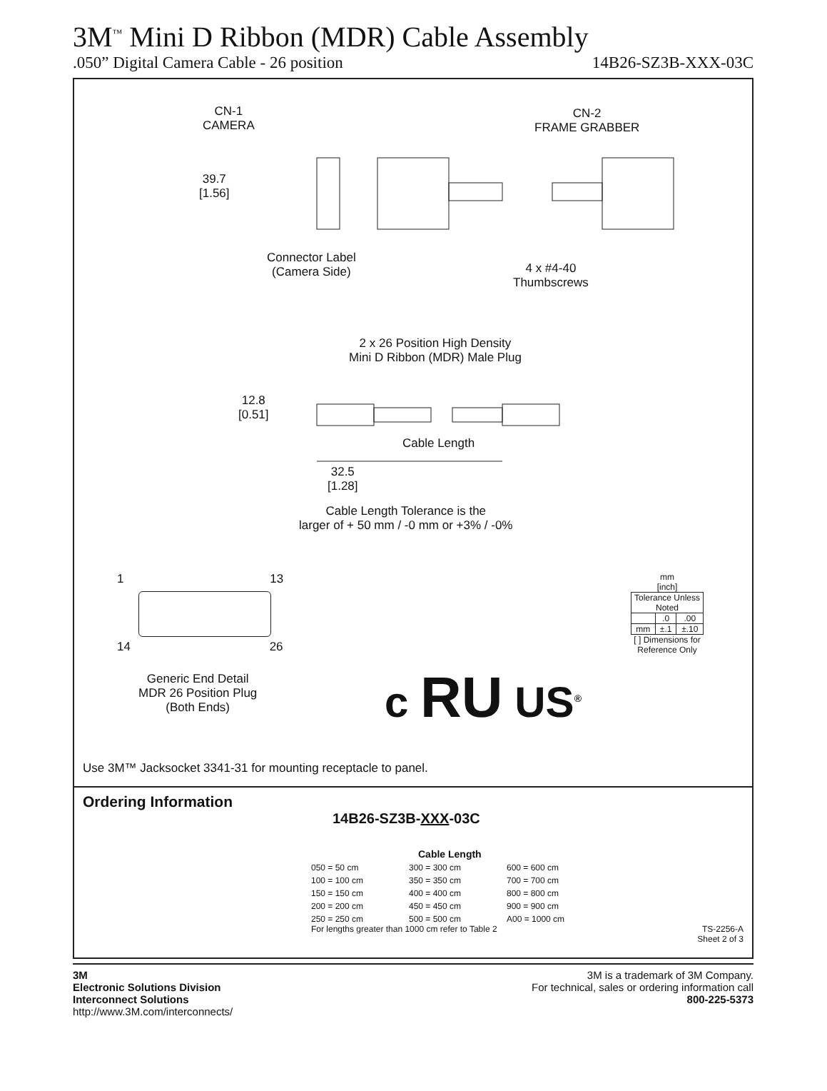3M<sup>™</sup> Mini D Ribbon (MDR) Cable Assembly
.050” Digital Camera Cable - 26 position 14B26-SZ3B-XXX-03C
CN-1
CAMERA
CN-2
FRAME GRABBER
39.7
[1.56]
Connector Label
(Camera Side)
4 x #4-40
Thumbscrews
2 x 26 Position High Density
Mini D Ribbon (MDR) Male Plug
12.8
[0.51]
Cable Length
32.5
[1.28]
Cable Length Tolerance is the
larger of + 50 mm / -0 mm or +3% / -0%
1 13
14 26
Generic End Detail
MDR 26 Position Plug
(Both Ends)
c RU US<sup>®</sup>
mm
[inch]
| Tolerance Unless Noted | | |
| | .0 | .00 |
| mm | ±.1 | ±.10 |
[ ] Dimensions for
Reference Only
Use 3M™ Jacksocket 3341-31 for mounting receptacle to panel.
Ordering Information
14B26-SZ3B-XXX-03C
Cable Length
050 = 50 cm 300 = 300 cm 600 = 600 cm 100 = 100 cm 350 = 350 cm 700 = 700 cm 150 = 150 cm 400 = 400 cm 800 = 800 cm 200 = 200 cm 450 = 450 cm 900 = 900 cm 250 = 250 cm 500 = 500 cm A00 = 1000 cm
For lengths greater than 1000 cm refer to Table 2 TS-2256-A
Sheet 2 of 3
3M
Electronic Solutions Division
Interconnect Solutions
http://www.3M.com/interconnects/
3M is a trademark of 3M Company.
For technical, sales or ordering information call
800-225-5373